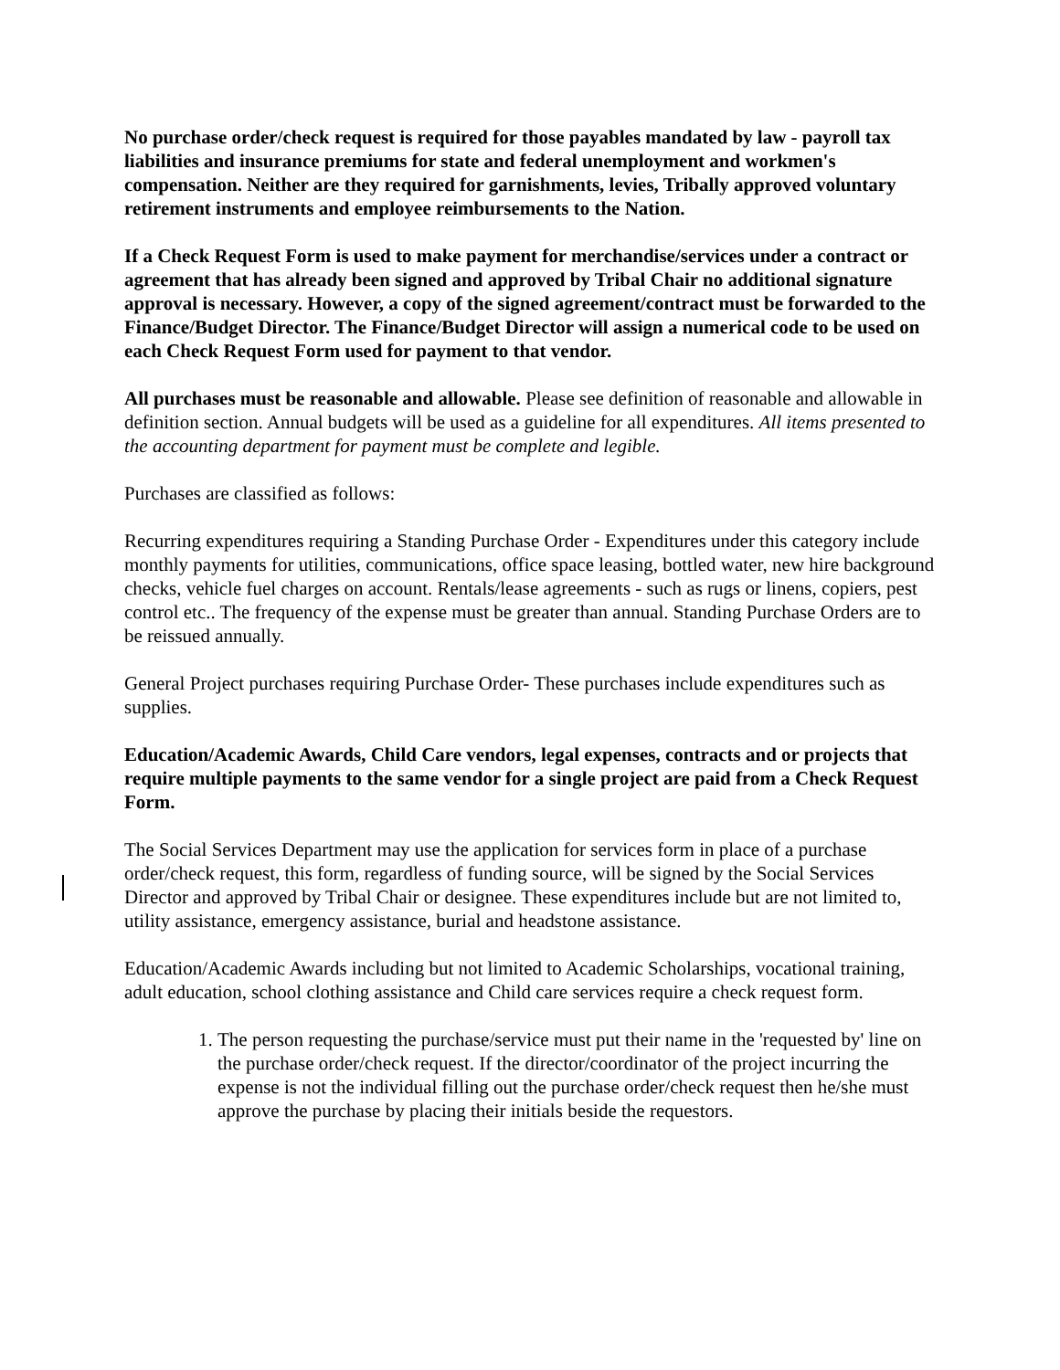No purchase order/check request is required for those payables mandated by law - payroll tax liabilities and insurance premiums for state and federal unemployment and workmen's compensation. Neither are they required for garnishments, levies, Tribally approved voluntary retirement instruments and employee reimbursements to the Nation.
If a Check Request Form is used to make payment for merchandise/services under a contract or agreement that has already been signed and approved by Tribal Chair no additional signature approval is necessary. However, a copy of the signed agreement/contract must be forwarded to the Finance/Budget Director. The Finance/Budget Director will assign a numerical code to be used on each Check Request Form used for payment to that vendor.
All purchases must be reasonable and allowable. Please see definition of reasonable and allowable in definition section. Annual budgets will be used as a guideline for all expenditures. All items presented to the accounting department for payment must be complete and legible.
Purchases are classified as follows:
Recurring expenditures requiring a Standing Purchase Order - Expenditures under this category include monthly payments for utilities, communications, office space leasing, bottled water, new hire background checks, vehicle fuel charges on account. Rentals/lease agreements - such as rugs or linens, copiers, pest control etc.. The frequency of the expense must be greater than annual. Standing Purchase Orders are to be reissued annually.
General Project purchases requiring Purchase Order- These purchases include expenditures such as supplies.
Education/Academic Awards, Child Care vendors, legal expenses, contracts and or projects that require multiple payments to the same vendor for a single project are paid from a Check Request Form.
The Social Services Department may use the application for services form in place of a purchase order/check request, this form, regardless of funding source, will be signed by the Social Services Director and approved by Tribal Chair or designee. These expenditures include but are not limited to, utility assistance, emergency assistance, burial and headstone assistance.
Education/Academic Awards including but not limited to Academic Scholarships, vocational training, adult education, school clothing assistance and Child care services require a check request form.
1. The person requesting the purchase/service must put their name in the 'requested by' line on the purchase order/check request. If the director/coordinator of the project incurring the expense is not the individual filling out the purchase order/check request then he/she must approve the purchase by placing their initials beside the requestors.